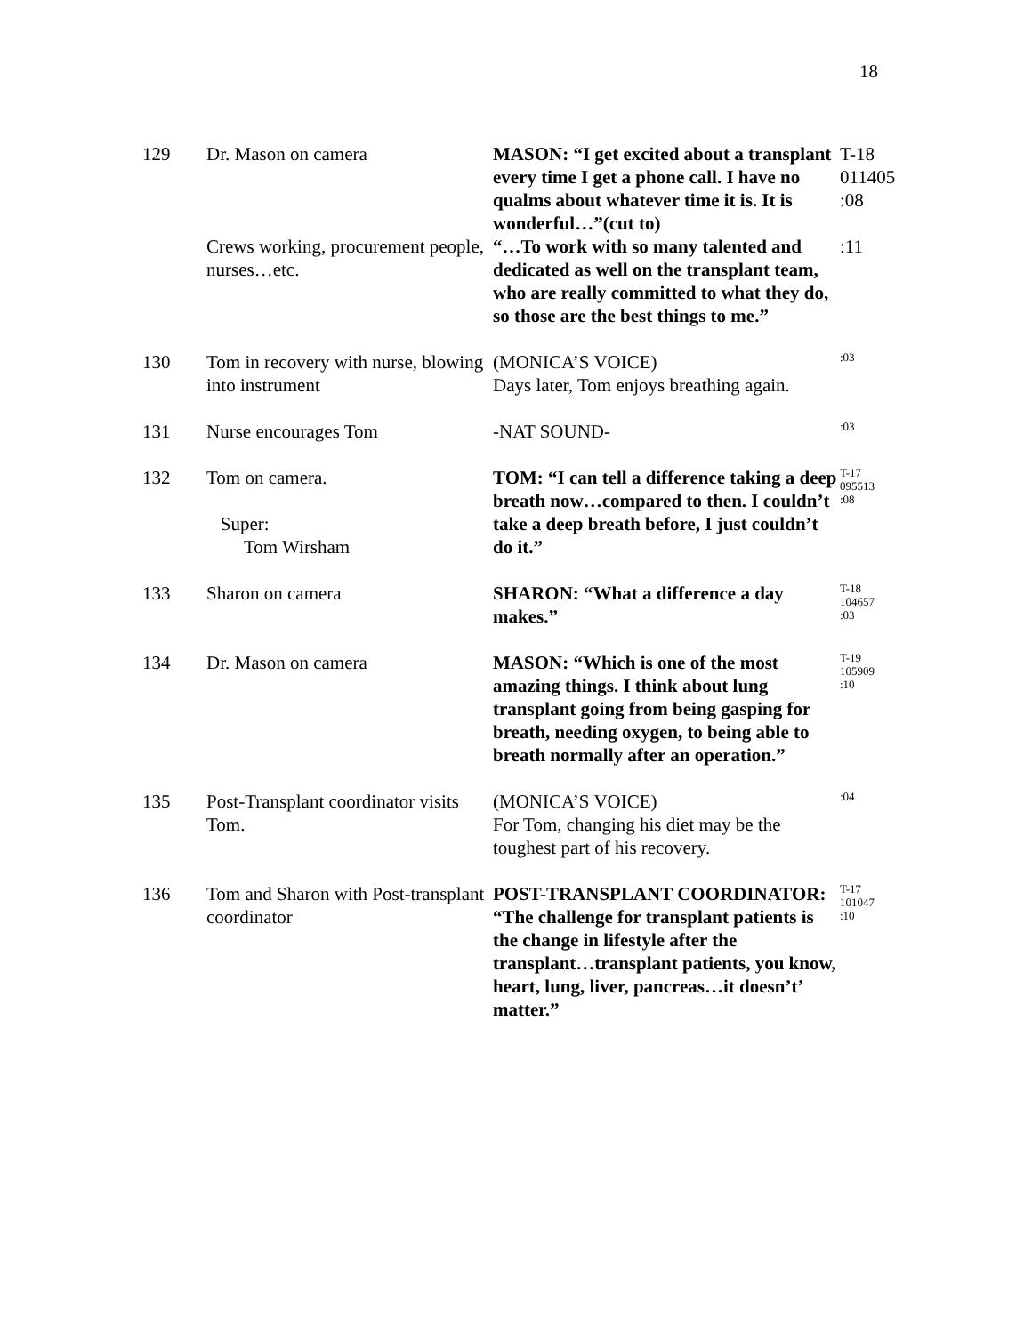18
| 129 | Dr. Mason on camera | MASON: “I get excited about a transplant every time I get a phone call. I have no qualms about whatever time it is. It is wonderful…”(cut to) | T-18 011405 :08 |
| | Crews working, procurement people, nurses…etc. | “…To work with so many talented and dedicated as well on the transplant team, who are really committed to what they do, so those are the best things to me.” | :11 |
| 130 | Tom in recovery with nurse, blowing into instrument | (MONICA’S VOICE) Days later, Tom enjoys breathing again. | :03 |
| 131 | Nurse encourages Tom | -NAT SOUND- | :03 |
| 132 | Tom on camera. Super: Tom Wirsham | TOM: “I can tell a difference taking a deep breath now…compared to then. I couldn’t take a deep breath before, I just couldn’t do it.” | T-17 095513 :08 |
| 133 | Sharon on camera | SHARON: “What a difference a day makes.” | T-18 104657 :03 |
| 134 | Dr. Mason on camera | MASON: “Which is one of the most amazing things. I think about lung transplant going from being gasping for breath, needing oxygen, to being able to breath normally after an operation.” | T-19 105909 :10 |
| 135 | Post-Transplant coordinator visits Tom. | (MONICA’S VOICE) For Tom, changing his diet may be the toughest part of his recovery. | :04 |
| 136 | Tom and Sharon with Post-transplant coordinator | POST-TRANSPLANT COORDINATOR: “The challenge for transplant patients is the change in lifestyle after the transplant…transplant patients, you know, heart, lung, liver, pancreas…it doesn’t’ matter.” | T-17 101047 :10 |